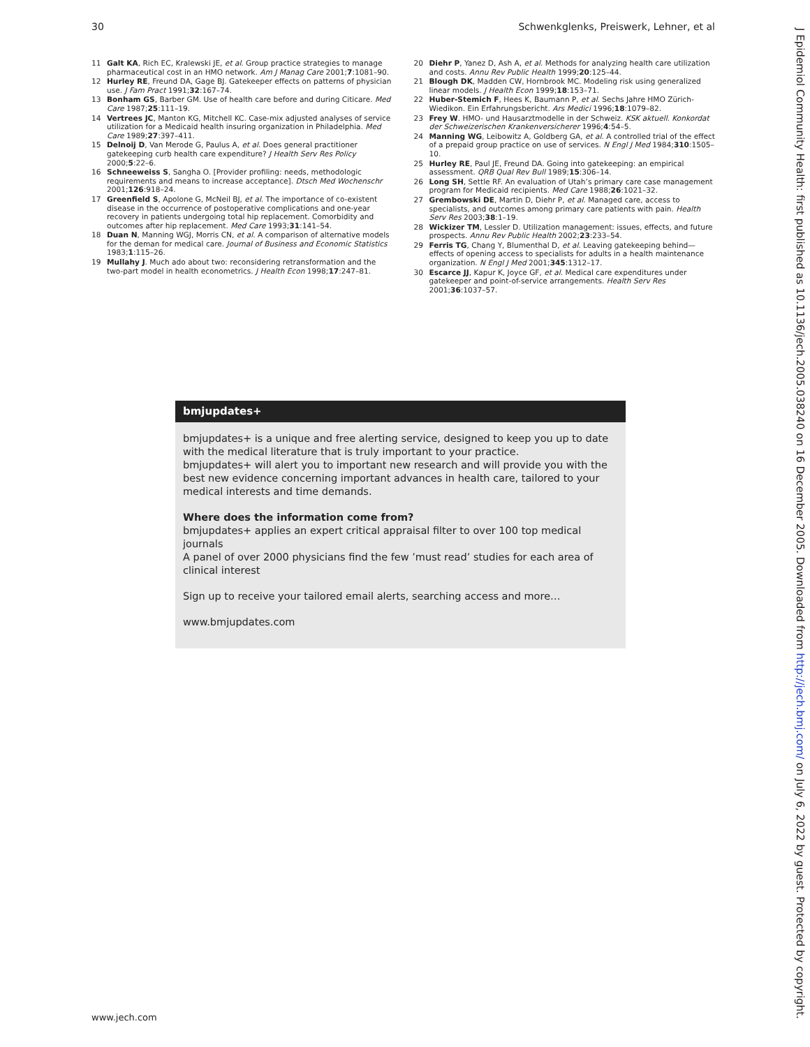30 Schwenkglenks, Preiswerk, Lehner, et al
11 Galt KA, Rich EC, Kralewski JE, et al. Group practice strategies to manage pharmaceutical cost in an HMO network. Am J Manag Care 2001;7:1081–90.
12 Hurley RE, Freund DA, Gage BJ. Gatekeeper effects on patterns of physician use. J Fam Pract 1991;32:167–74.
13 Bonham GS, Barber GM. Use of health care before and during Citicare. Med Care 1987;25:111–19.
14 Vertrees JC, Manton KG, Mitchell KC. Case-mix adjusted analyses of service utilization for a Medicaid health insuring organization in Philadelphia. Med Care 1989;27:397–411.
15 Delnoij D, Van Merode G, Paulus A, et al. Does general practitioner gatekeeping curb health care expenditure? J Health Serv Res Policy 2000;5:22–6.
16 Schneeweiss S, Sangha O. [Provider profiling: needs, methodologic requirements and means to increase acceptance]. Dtsch Med Wochenschr 2001;126:918–24.
17 Greenfield S, Apolone G, McNeil BJ, et al. The importance of co-existent disease in the occurrence of postoperative complications and one-year recovery in patients undergoing total hip replacement. Comorbidity and outcomes after hip replacement. Med Care 1993;31:141–54.
18 Duan N, Manning WGJ, Morris CN, et al. A comparison of alternative models for the deman for medical care. Journal of Business and Economic Statistics 1983;1:115–26.
19 Mullahy J. Much ado about two: reconsidering retransformation and the two-part model in health econometrics. J Health Econ 1998;17:247–81.
20 Diehr P, Yanez D, Ash A, et al. Methods for analyzing health care utilization and costs. Annu Rev Public Health 1999;20:125–44.
21 Blough DK, Madden CW, Hornbrook MC. Modeling risk using generalized linear models. J Health Econ 1999;18:153–71.
22 Huber-Stemich F, Hees K, Baumann P, et al. Sechs Jahre HMO Zürich-Wiedikon. Ein Erfahrungsbericht. Ars Medici 1996;18:1079–82.
23 Frey W. HMO- und Hausarztmodelle in der Schweiz. KSK aktuell. Konkordat der Schweizerischen Krankenversicherer 1996;4:54–5.
24 Manning WG, Leibowitz A, Goldberg GA, et al. A controlled trial of the effect of a prepaid group practice on use of services. N Engl J Med 1984;310:1505–10.
25 Hurley RE, Paul JE, Freund DA. Going into gatekeeping: an empirical assessment. QRB Qual Rev Bull 1989;15:306–14.
26 Long SH, Settle RF. An evaluation of Utah’s primary care case management program for Medicaid recipients. Med Care 1988;26:1021–32.
27 Grembowski DE, Martin D, Diehr P, et al. Managed care, access to specialists, and outcomes among primary care patients with pain. Health Serv Res 2003;38:1–19.
28 Wickizer TM, Lessler D. Utilization management: issues, effects, and future prospects. Annu Rev Public Health 2002;23:233–54.
29 Ferris TG, Chang Y, Blumenthal D, et al. Leaving gatekeeping behind—effects of opening access to specialists for adults in a health maintenance organization. N Engl J Med 2001;345:1312–17.
30 Escarce JJ, Kapur K, Joyce GF, et al. Medical care expenditures under gatekeeper and point-of-service arrangements. Health Serv Res 2001;36:1037–57.
bmjupdates+
bmjupdates+ is a unique and free alerting service, designed to keep you up to date with the medical literature that is truly important to your practice.
bmjupdates+ will alert you to important new research and will provide you with the best new evidence concerning important advances in health care, tailored to your medical interests and time demands.
Where does the information come from?
bmjupdates+ applies an expert critical appraisal filter to over 100 top medical journals
A panel of over 2000 physicians find the few ’must read’ studies for each area of clinical interest
Sign up to receive your tailored email alerts, searching access and more…
www.bmjupdates.com
J Epidemiol Community Health: first published as 10.1136/jech.2005.038240 on 16 December 2005. Downloaded from http://jech.bmj.com/ on July 6, 2022 by guest. Protected by copyright.
www.jech.com